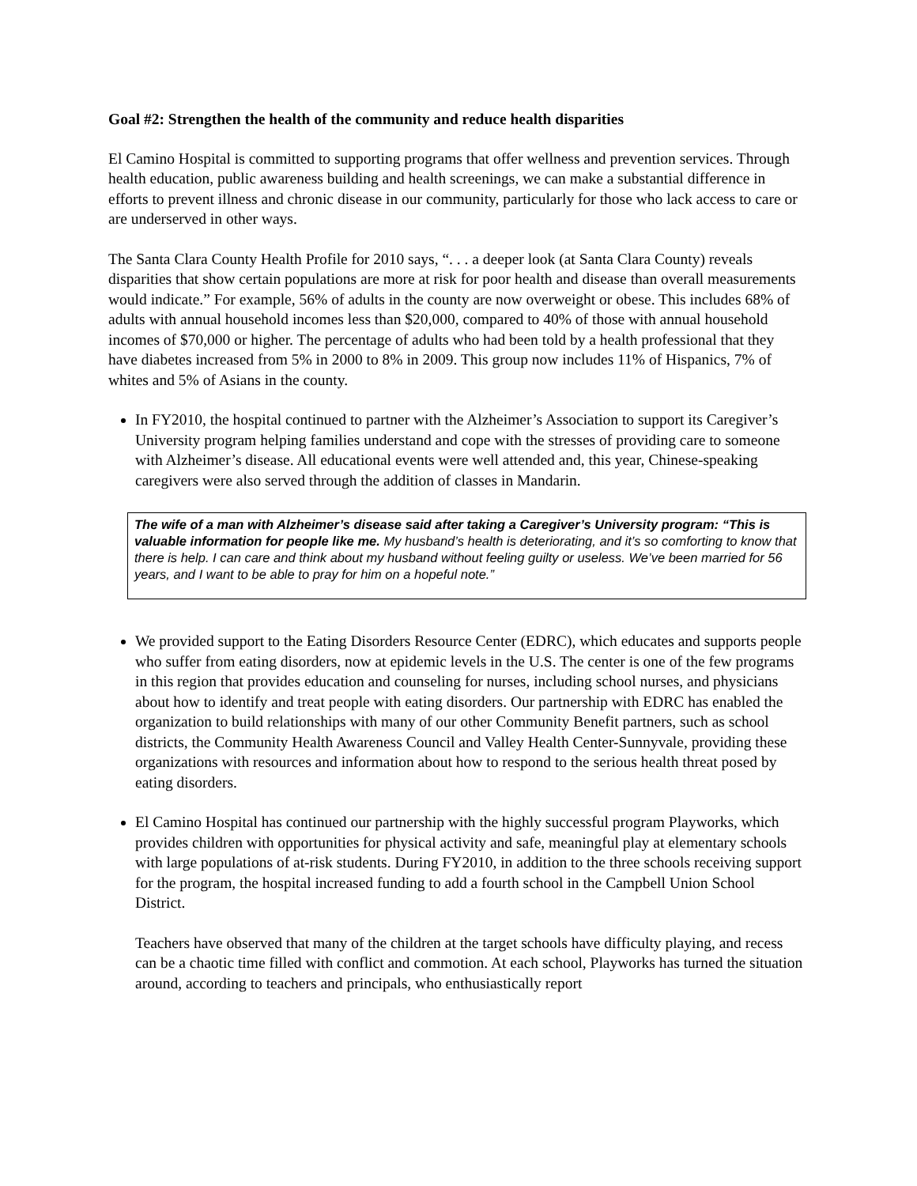Goal #2: Strengthen the health of the community and reduce health disparities
El Camino Hospital is committed to supporting programs that offer wellness and prevention services. Through health education, public awareness building and health screenings, we can make a substantial difference in efforts to prevent illness and chronic disease in our community, particularly for those who lack access to care or are underserved in other ways.
The Santa Clara County Health Profile for 2010 says, “. . . a deeper look (at Santa Clara County) reveals disparities that show certain populations are more at risk for poor health and disease than overall measurements would indicate.” For example, 56% of adults in the county are now overweight or obese. This includes 68% of adults with annual household incomes less than $20,000, compared to 40% of those with annual household incomes of $70,000 or higher. The percentage of adults who had been told by a health professional that they have diabetes increased from 5% in 2000 to 8% in 2009. This group now includes 11% of Hispanics, 7% of whites and 5% of Asians in the county.
In FY2010, the hospital continued to partner with the Alzheimer’s Association to support its Caregiver’s University program helping families understand and cope with the stresses of providing care to someone with Alzheimer’s disease. All educational events were well attended and, this year, Chinese-speaking caregivers were also served through the addition of classes in Mandarin.
The wife of a man with Alzheimer’s disease said after taking a Caregiver’s University program: “This is valuable information for people like me. My husband’s health is deteriorating, and it’s so comforting to know that there is help. I can care and think about my husband without feeling guilty or useless. We’ve been married for 56 years, and I want to be able to pray for him on a hopeful note.”
We provided support to the Eating Disorders Resource Center (EDRC), which educates and supports people who suffer from eating disorders, now at epidemic levels in the U.S. The center is one of the few programs in this region that provides education and counseling for nurses, including school nurses, and physicians about how to identify and treat people with eating disorders. Our partnership with EDRC has enabled the organization to build relationships with many of our other Community Benefit partners, such as school districts, the Community Health Awareness Council and Valley Health Center-Sunnyvale, providing these organizations with resources and information about how to respond to the serious health threat posed by eating disorders.
El Camino Hospital has continued our partnership with the highly successful program Playworks, which provides children with opportunities for physical activity and safe, meaningful play at elementary schools with large populations of at-risk students. During FY2010, in addition to the three schools receiving support for the program, the hospital increased funding to add a fourth school in the Campbell Union School District.
Teachers have observed that many of the children at the target schools have difficulty playing, and recess can be a chaotic time filled with conflict and commotion. At each school, Playworks has turned the situation around, according to teachers and principals, who enthusiastically report